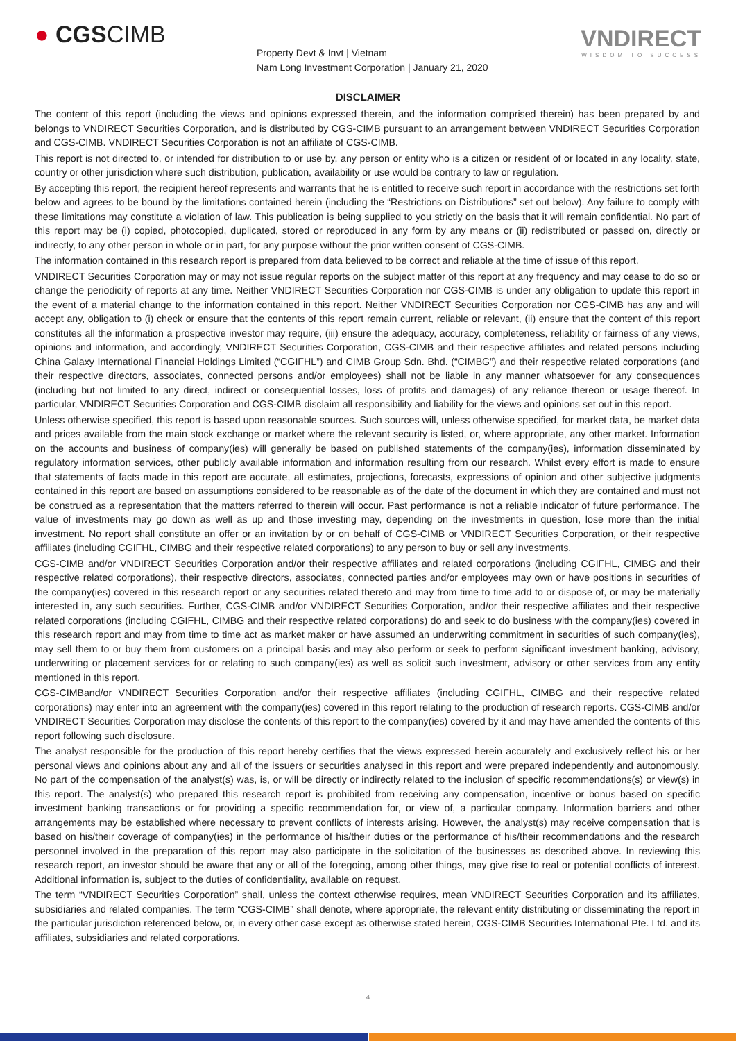● CGSCIMB
Property Devt & Invt | Vietnam
Nam Long Investment Corporation | January 21, 2020
VNDIRECT
WISDOM TO SUCCESS
DISCLAIMER
The content of this report (including the views and opinions expressed therein, and the information comprised therein) has been prepared by and belongs to VNDIRECT Securities Corporation, and is distributed by CGS-CIMB pursuant to an arrangement between VNDIRECT Securities Corporation and CGS-CIMB. VNDIRECT Securities Corporation is not an affiliate of CGS-CIMB.
This report is not directed to, or intended for distribution to or use by, any person or entity who is a citizen or resident of or located in any locality, state, country or other jurisdiction where such distribution, publication, availability or use would be contrary to law or regulation.
By accepting this report, the recipient hereof represents and warrants that he is entitled to receive such report in accordance with the restrictions set forth below and agrees to be bound by the limitations contained herein (including the “Restrictions on Distributions” set out below). Any failure to comply with these limitations may constitute a violation of law. This publication is being supplied to you strictly on the basis that it will remain confidential. No part of this report may be (i) copied, photocopied, duplicated, stored or reproduced in any form by any means or (ii) redistributed or passed on, directly or indirectly, to any other person in whole or in part, for any purpose without the prior written consent of CGS-CIMB.
The information contained in this research report is prepared from data believed to be correct and reliable at the time of issue of this report.
VNDIRECT Securities Corporation may or may not issue regular reports on the subject matter of this report at any frequency and may cease to do so or change the periodicity of reports at any time. Neither VNDIRECT Securities Corporation nor CGS-CIMB is under any obligation to update this report in the event of a material change to the information contained in this report. Neither VNDIRECT Securities Corporation nor CGS-CIMB has any and will accept any, obligation to (i) check or ensure that the contents of this report remain current, reliable or relevant, (ii) ensure that the content of this report constitutes all the information a prospective investor may require, (iii) ensure the adequacy, accuracy, completeness, reliability or fairness of any views, opinions and information, and accordingly, VNDIRECT Securities Corporation, CGS-CIMB and their respective affiliates and related persons including China Galaxy International Financial Holdings Limited (“CGIFHL”) and CIMB Group Sdn. Bhd. (“CIMBG”) and their respective related corporations (and their respective directors, associates, connected persons and/or employees) shall not be liable in any manner whatsoever for any consequences (including but not limited to any direct, indirect or consequential losses, loss of profits and damages) of any reliance thereon or usage thereof. In particular, VNDIRECT Securities Corporation and CGS-CIMB disclaim all responsibility and liability for the views and opinions set out in this report.
Unless otherwise specified, this report is based upon reasonable sources. Such sources will, unless otherwise specified, for market data, be market data and prices available from the main stock exchange or market where the relevant security is listed, or, where appropriate, any other market. Information on the accounts and business of company(ies) will generally be based on published statements of the company(ies), information disseminated by regulatory information services, other publicly available information and information resulting from our research. Whilst every effort is made to ensure that statements of facts made in this report are accurate, all estimates, projections, forecasts, expressions of opinion and other subjective judgments contained in this report are based on assumptions considered to be reasonable as of the date of the document in which they are contained and must not be construed as a representation that the matters referred to therein will occur. Past performance is not a reliable indicator of future performance. The value of investments may go down as well as up and those investing may, depending on the investments in question, lose more than the initial investment. No report shall constitute an offer or an invitation by or on behalf of CGS-CIMB or VNDIRECT Securities Corporation, or their respective affiliates (including CGIFHL, CIMBG and their respective related corporations) to any person to buy or sell any investments.
CGS-CIMB and/or VNDIRECT Securities Corporation and/or their respective affiliates and related corporations (including CGIFHL, CIMBG and their respective related corporations), their respective directors, associates, connected parties and/or employees may own or have positions in securities of the company(ies) covered in this research report or any securities related thereto and may from time to time add to or dispose of, or may be materially interested in, any such securities. Further, CGS-CIMB and/or VNDIRECT Securities Corporation, and/or their respective affiliates and their respective related corporations (including CGIFHL, CIMBG and their respective related corporations) do and seek to do business with the company(ies) covered in this research report and may from time to time act as market maker or have assumed an underwriting commitment in securities of such company(ies), may sell them to or buy them from customers on a principal basis and may also perform or seek to perform significant investment banking, advisory, underwriting or placement services for or relating to such company(ies) as well as solicit such investment, advisory or other services from any entity mentioned in this report.
CGS-CIMBand/or VNDIRECT Securities Corporation and/or their respective affiliates (including CGIFHL, CIMBG and their respective related corporations) may enter into an agreement with the company(ies) covered in this report relating to the production of research reports. CGS-CIMB and/or VNDIRECT Securities Corporation may disclose the contents of this report to the company(ies) covered by it and may have amended the contents of this report following such disclosure.
The analyst responsible for the production of this report hereby certifies that the views expressed herein accurately and exclusively reflect his or her personal views and opinions about any and all of the issuers or securities analysed in this report and were prepared independently and autonomously. No part of the compensation of the analyst(s) was, is, or will be directly or indirectly related to the inclusion of specific recommendations(s) or view(s) in this report. The analyst(s) who prepared this research report is prohibited from receiving any compensation, incentive or bonus based on specific investment banking transactions or for providing a specific recommendation for, or view of, a particular company. Information barriers and other arrangements may be established where necessary to prevent conflicts of interests arising. However, the analyst(s) may receive compensation that is based on his/their coverage of company(ies) in the performance of his/their duties or the performance of his/their recommendations and the research personnel involved in the preparation of this report may also participate in the solicitation of the businesses as described above. In reviewing this research report, an investor should be aware that any or all of the foregoing, among other things, may give rise to real or potential conflicts of interest. Additional information is, subject to the duties of confidentiality, available on request.
The term “VNDIRECT Securities Corporation” shall, unless the context otherwise requires, mean VNDIRECT Securities Corporation and its affiliates, subsidiaries and related companies. The term “CGS-CIMB” shall denote, where appropriate, the relevant entity distributing or disseminating the report in the particular jurisdiction referenced below, or, in every other case except as otherwise stated herein, CGS-CIMB Securities International Pte. Ltd. and its affiliates, subsidiaries and related corporations.
4